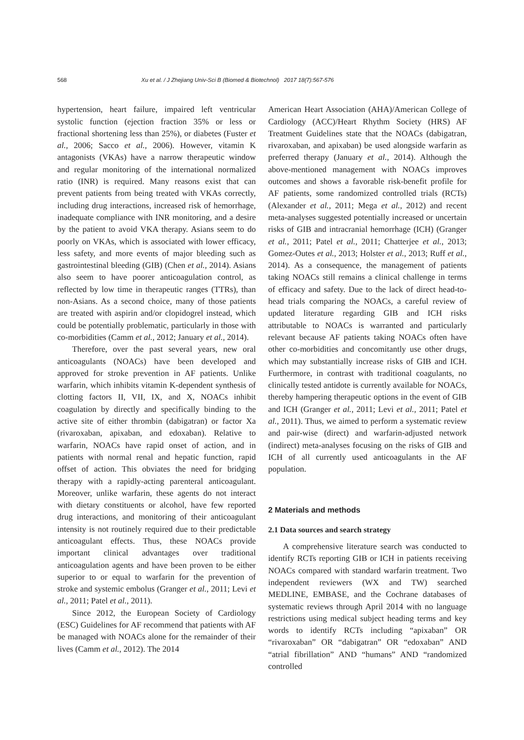568 Xu et al. / J Zhejiang Univ-Sci B (Biomed & Biotechnol) 2017 18(7):567-576
hypertension, heart failure, impaired left ventricular systolic function (ejection fraction 35% or less or fractional shortening less than 25%), or diabetes (Fuster et al., 2006; Sacco et al., 2006). However, vitamin K antagonists (VKAs) have a narrow therapeutic window and regular monitoring of the international normalized ratio (INR) is required. Many reasons exist that can prevent patients from being treated with VKAs correctly, including drug interactions, increased risk of hemorrhage, inadequate compliance with INR monitoring, and a desire by the patient to avoid VKA therapy. Asians seem to do poorly on VKAs, which is associated with lower efficacy, less safety, and more events of major bleeding such as gastrointestinal bleeding (GIB) (Chen et al., 2014). Asians also seem to have poorer anticoagulation control, as reflected by low time in therapeutic ranges (TTRs), than non-Asians. As a second choice, many of those patients are treated with aspirin and/or clopidogrel instead, which could be potentially problematic, particularly in those with co-morbidities (Camm et al., 2012; January et al., 2014).
Therefore, over the past several years, new oral anticoagulants (NOACs) have been developed and approved for stroke prevention in AF patients. Unlike warfarin, which inhibits vitamin K-dependent synthesis of clotting factors II, VII, IX, and X, NOACs inhibit coagulation by directly and specifically binding to the active site of either thrombin (dabigatran) or factor Xa (rivaroxaban, apixaban, and edoxaban). Relative to warfarin, NOACs have rapid onset of action, and in patients with normal renal and hepatic function, rapid offset of action. This obviates the need for bridging therapy with a rapidly-acting parenteral anticoagulant. Moreover, unlike warfarin, these agents do not interact with dietary constituents or alcohol, have few reported drug interactions, and monitoring of their anticoagulant intensity is not routinely required due to their predictable anticoagulant effects. Thus, these NOACs provide important clinical advantages over traditional anticoagulation agents and have been proven to be either superior to or equal to warfarin for the prevention of stroke and systemic embolus (Granger et al., 2011; Levi et al., 2011; Patel et al., 2011).
Since 2012, the European Society of Cardiology (ESC) Guidelines for AF recommend that patients with AF be managed with NOACs alone for the remainder of their lives (Camm et al., 2012). The 2014
American Heart Association (AHA)/American College of Cardiology (ACC)/Heart Rhythm Society (HRS) AF Treatment Guidelines state that the NOACs (dabigatran, rivaroxaban, and apixaban) be used alongside warfarin as preferred therapy (January et al., 2014). Although the above-mentioned management with NOACs improves outcomes and shows a favorable risk-benefit profile for AF patients, some randomized controlled trials (RCTs) (Alexander et al., 2011; Mega et al., 2012) and recent meta-analyses suggested potentially increased or uncertain risks of GIB and intracranial hemorrhage (ICH) (Granger et al., 2011; Patel et al., 2011; Chatterjee et al., 2013; Gomez-Outes et al., 2013; Holster et al., 2013; Ruff et al., 2014). As a consequence, the management of patients taking NOACs still remains a clinical challenge in terms of efficacy and safety. Due to the lack of direct head-to-head trials comparing the NOACs, a careful review of updated literature regarding GIB and ICH risks attributable to NOACs is warranted and particularly relevant because AF patients taking NOACs often have other co-morbidities and concomitantly use other drugs, which may substantially increase risks of GIB and ICH. Furthermore, in contrast with traditional coagulants, no clinically tested antidote is currently available for NOACs, thereby hampering therapeutic options in the event of GIB and ICH (Granger et al., 2011; Levi et al., 2011; Patel et al., 2011). Thus, we aimed to perform a systematic review and pair-wise (direct) and warfarin-adjusted network (indirect) meta-analyses focusing on the risks of GIB and ICH of all currently used anticoagulants in the AF population.
2 Materials and methods
2.1 Data sources and search strategy
A comprehensive literature search was conducted to identify RCTs reporting GIB or ICH in patients receiving NOACs compared with standard warfarin treatment. Two independent reviewers (WX and TW) searched MEDLINE, EMBASE, and the Cochrane databases of systematic reviews through April 2014 with no language restrictions using medical subject heading terms and key words to identify RCTs including “apixaban” OR “rivaroxaban” OR “dabigatran” OR “edoxaban” AND “atrial fibrillation” AND “humans” AND “randomized controlled